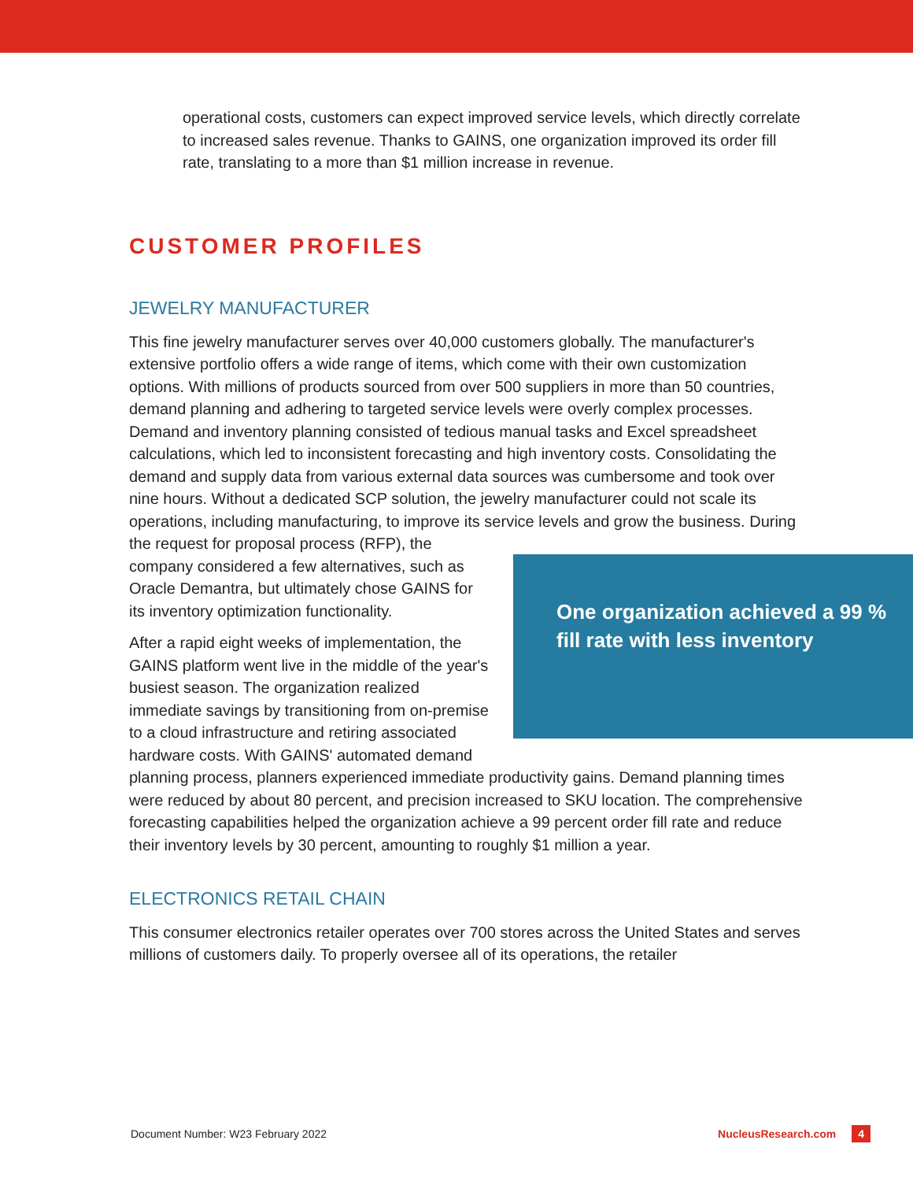operational costs, customers can expect improved service levels, which directly correlate to increased sales revenue. Thanks to GAINS, one organization improved its order fill rate, translating to a more than $1 million increase in revenue.
CUSTOMER PROFILES
JEWELRY MANUFACTURER
This fine jewelry manufacturer serves over 40,000 customers globally. The manufacturer's extensive portfolio offers a wide range of items, which come with their own customization options. With millions of products sourced from over 500 suppliers in more than 50 countries, demand planning and adhering to targeted service levels were overly complex processes. Demand and inventory planning consisted of tedious manual tasks and Excel spreadsheet calculations, which led to inconsistent forecasting and high inventory costs. Consolidating the demand and supply data from various external data sources was cumbersome and took over nine hours. Without a dedicated SCP solution, the jewelry manufacturer could not scale its operations, including manufacturing, to improve its service levels and grow the business. One organization achieved a 99 % fill rate with less inventory During the request for proposal process (RFP), the company considered a few alternatives, such as Oracle Demantra, but ultimately chose GAINS for its inventory optimization functionality.
After a rapid eight weeks of implementation, the GAINS platform went live in the middle of the year's busiest season. The organization realized immediate savings by transitioning from on-premise to a cloud infrastructure and retiring associated hardware costs. With GAINS' automated demand planning process, planners experienced immediate productivity gains. Demand planning times were reduced by about 80 percent, and precision increased to SKU location. The comprehensive forecasting capabilities helped the organization achieve a 99 percent order fill rate and reduce their inventory levels by 30 percent, amounting to roughly $1 million a year.
ELECTRONICS RETAIL CHAIN
This consumer electronics retailer operates over 700 stores across the United States and serves millions of customers daily. To properly oversee all of its operations, the retailer
Document Number: W23 February 2022 NucleusResearch.com 4